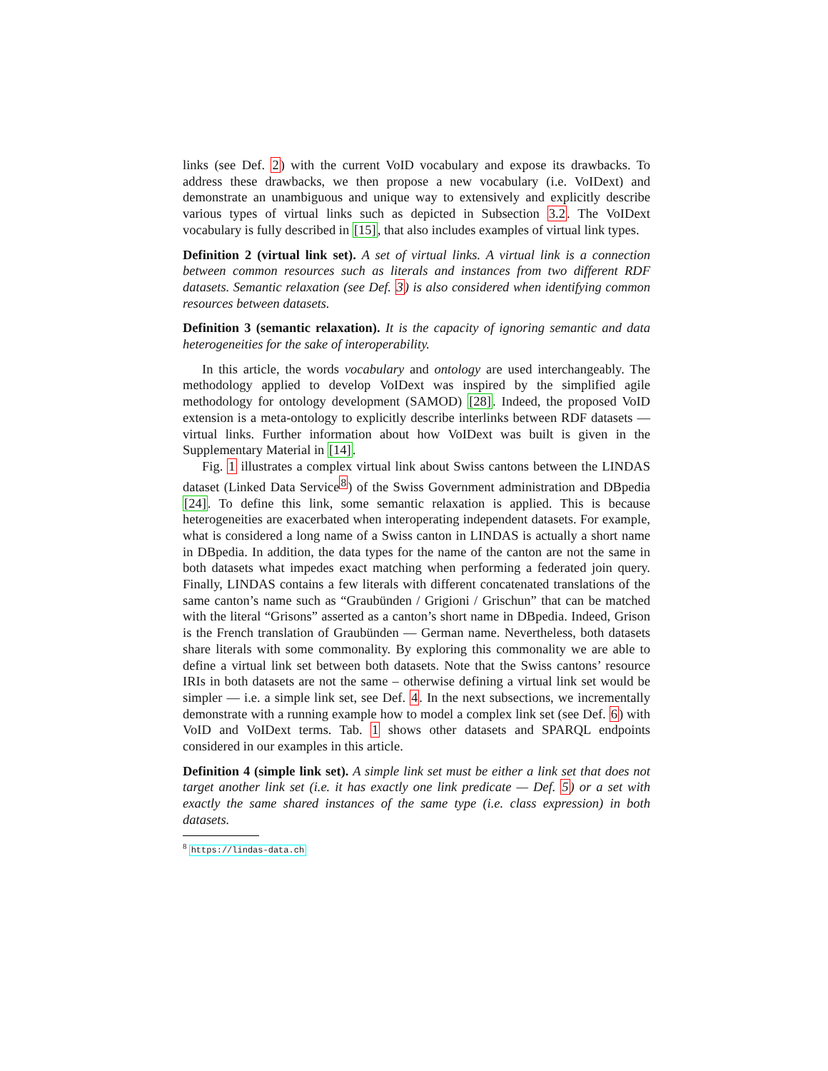links (see Def. 2) with the current VoID vocabulary and expose its drawbacks. To address these drawbacks, we then propose a new vocabulary (i.e. VoIDext) and demonstrate an unambiguous and unique way to extensively and explicitly describe various types of virtual links such as depicted in Subsection 3.2. The VoIDext vocabulary is fully described in [15], that also includes examples of virtual link types.
Definition 2 (virtual link set). A set of virtual links. A virtual link is a connection between common resources such as literals and instances from two different RDF datasets. Semantic relaxation (see Def. 3) is also considered when identifying common resources between datasets.
Definition 3 (semantic relaxation). It is the capacity of ignoring semantic and data heterogeneities for the sake of interoperability.
In this article, the words vocabulary and ontology are used interchangeably. The methodology applied to develop VoIDext was inspired by the simplified agile methodology for ontology development (SAMOD) [28]. Indeed, the proposed VoID extension is a meta-ontology to explicitly describe interlinks between RDF datasets — virtual links. Further information about how VoIDext was built is given in the Supplementary Material in [14].
Fig. 1 illustrates a complex virtual link about Swiss cantons between the LINDAS dataset (Linked Data Service<sup>8</sup>) of the Swiss Government administration and DBpedia [24]. To define this link, some semantic relaxation is applied. This is because heterogeneities are exacerbated when interoperating independent datasets. For example, what is considered a long name of a Swiss canton in LINDAS is actually a short name in DBpedia. In addition, the data types for the name of the canton are not the same in both datasets what impedes exact matching when performing a federated join query. Finally, LINDAS contains a few literals with different concatenated translations of the same canton’s name such as “Graubünden / Grigioni / Grischun” that can be matched with the literal “Grisons” asserted as a canton’s short name in DBpedia. Indeed, Grison is the French translation of Graubünden — German name. Nevertheless, both datasets share literals with some commonality. By exploring this commonality we are able to define a virtual link set between both datasets. Note that the Swiss cantons’ resource IRIs in both datasets are not the same – otherwise defining a virtual link set would be simpler — i.e. a simple link set, see Def. 4. In the next subsections, we incrementally demonstrate with a running example how to model a complex link set (see Def. 6) with VoID and VoIDext terms. Tab. 1 shows other datasets and SPARQL endpoints considered in our examples in this article.
Definition 4 (simple link set). A simple link set must be either a link set that does not target another link set (i.e. it has exactly one link predicate — Def. 5) or a set with exactly the same shared instances of the same type (i.e. class expression) in both datasets.
<sup>8</sup> https://lindas-data.ch